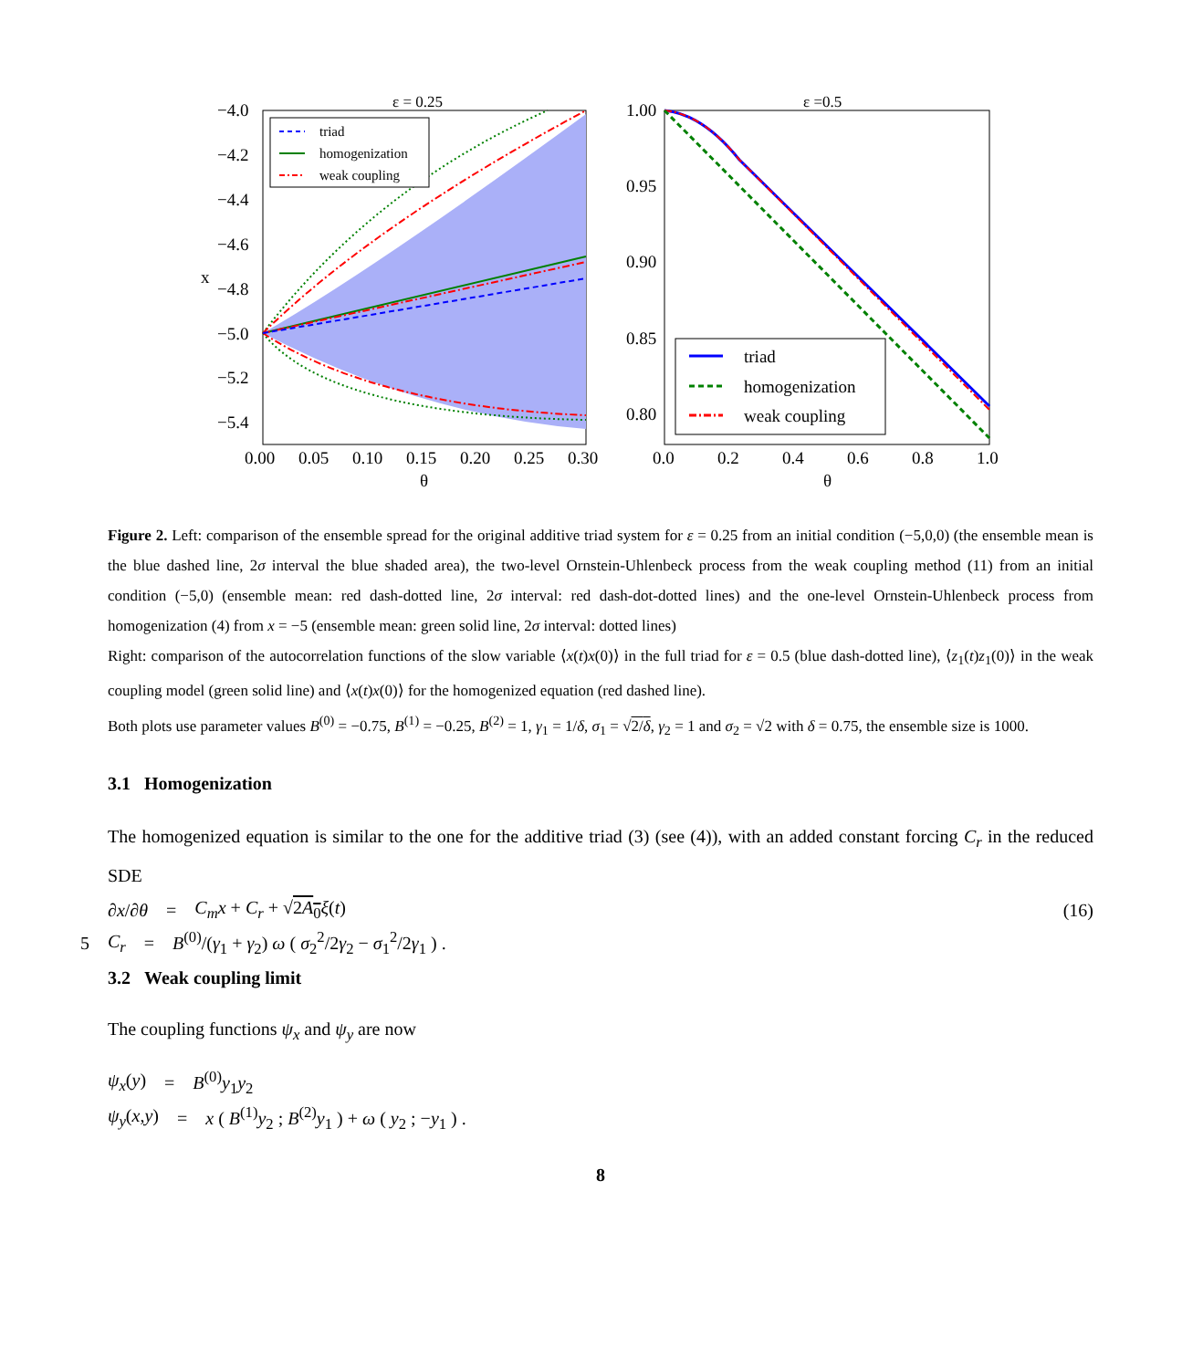ε = 0.25
triad
homogenization
weak coupling
−4.0
−4.2
−4.4
−4.6
−4.8
−5.0
−5.2
−5.4
x
0.00
0.05
0.10
0.15
0.20
0.25
0.30
θ
ε =0.5
triad
homogenization
weak coupling
1.00
0.95
0.90
0.85
0.80
0.0
0.2
0.4
0.6
0.8
1.0
θ
Figure 2. Left: comparison of the ensemble spread for the original additive triad system for ε = 0.25 from an initial condition (−5,0,0) (the ensemble mean is the blue dashed line, 2σ interval the blue shaded area), the two-level Ornstein-Uhlenbeck process from the weak coupling method (11) from an initial condition (−5,0) (ensemble mean: red dash-dotted line, 2σ interval: red dash-dot-dotted lines) and the one-level Ornstein-Uhlenbeck process from homogenization (4) from x = −5 (ensemble mean: green solid line, 2σ interval: dotted lines)
Right: comparison of the autocorrelation functions of the slow variable ⟨x(t)x(0)⟩ in the full triad for ε = 0.5 (blue dash-dotted line), ⟨z<sub>1</sub>(t)z<sub>1</sub>(0)⟩ in the weak coupling model (green solid line) and ⟨x(t)x(0)⟩ for the homogenized equation (red dashed line).
Both plots use parameter values B<sup>(0)</sup> = −0.75, B<sup>(1)</sup> = −0.25, B<sup>(2)</sup> = 1, γ<sub>1</sub> = 1/δ, σ<sub>1</sub> = √2/δ, γ<sub>2</sub> = 1 and σ<sub>2</sub> = √2 with δ = 0.75, the ensemble size is 1000.
3.1 Homogenization
The homogenized equation is similar to the one for the additive triad (3) (see (4)), with an added constant forcing C<sub>r</sub> in the reduced SDE
∂x/∂θ = C<sub>m</sub>x + C<sub>r</sub> + √2A<sub>0</sub> ξ(t) (16)
5 C<sub>r</sub> = B<sup>(0)</sup>/(γ<sub>1</sub> + γ<sub>2</sub>) ω ( σ<sub>2</sub><sup>2</sup>/2γ<sub>2</sub> − σ<sub>1</sub><sup>2</sup>/2γ<sub>1</sub> ) .
3.2 Weak coupling limit
The coupling functions ψ<sub>x</sub> and ψ<sub>y</sub> are now
ψ<sub>x</sub>(y) = B<sup>(0)</sup>y<sub>1</sub>y<sub>2</sub>
ψ<sub>y</sub>(x,y) = x ( B<sup>(1)</sup>y<sub>2</sub> ; B<sup>(2)</sup>y<sub>1</sub> ) + ω ( y<sub>2</sub> ; −y<sub>1</sub> ) .
8